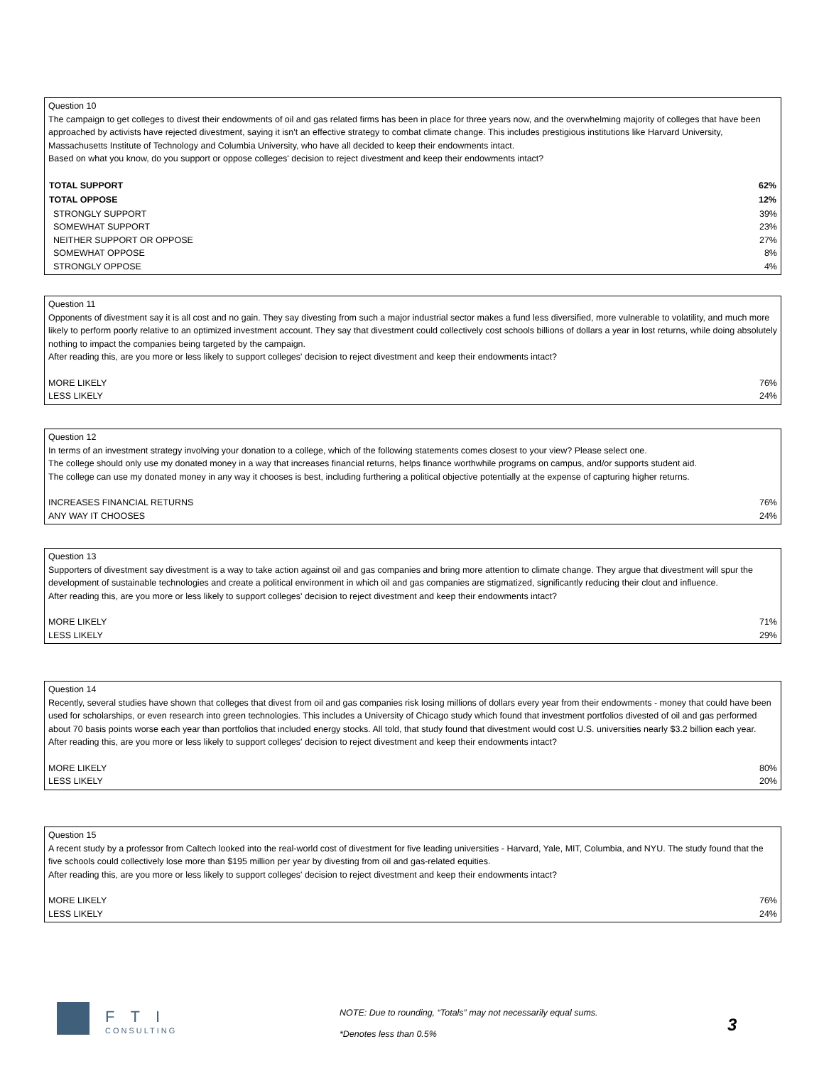Question 10
The campaign to get colleges to divest their endowments of oil and gas related firms has been in place for three years now, and the overwhelming majority of colleges that have been approached by activists have rejected divestment, saying it isn't an effective strategy to combat climate change. This includes prestigious institutions like Harvard University, Massachusetts Institute of Technology and Columbia University, who have all decided to keep their endowments intact.
Based on what you know, do you support or oppose colleges' decision to reject divestment and keep their endowments intact?
| TOTAL SUPPORT | 62% |
| --- | --- |
| TOTAL OPPOSE | 12% |
| STRONGLY SUPPORT | 39% |
| SOMEWHAT SUPPORT | 23% |
| NEITHER SUPPORT OR OPPOSE | 27% |
| SOMEWHAT OPPOSE | 8% |
| STRONGLY OPPOSE | 4% |
Question 11
Opponents of divestment say it is all cost and no gain. They say divesting from such a major industrial sector makes a fund less diversified, more vulnerable to volatility, and much more likely to perform poorly relative to an optimized investment account. They say that divestment could collectively cost schools billions of dollars a year in lost returns, while doing absolutely nothing to impact the companies being targeted by the campaign.
After reading this, are you more or less likely to support colleges' decision to reject divestment and keep their endowments intact?
| MORE LIKELY | 76% |
| LESS LIKELY | 24% |
Question 12
In terms of an investment strategy involving your donation to a college, which of the following statements comes closest to your view? Please select one.
The college should only use my donated money in a way that increases financial returns, helps finance worthwhile programs on campus, and/or supports student aid.
The college can use my donated money in any way it chooses is best, including furthering a political objective potentially at the expense of capturing higher returns.
| INCREASES FINANCIAL RETURNS | 76% |
| ANY WAY IT CHOOSES | 24% |
Question 13
Supporters of divestment say divestment is a way to take action against oil and gas companies and bring more attention to climate change. They argue that divestment will spur the development of sustainable technologies and create a political environment in which oil and gas companies are stigmatized, significantly reducing their clout and influence.
After reading this, are you more or less likely to support colleges' decision to reject divestment and keep their endowments intact?
| MORE LIKELY | 71% |
| LESS LIKELY | 29% |
Question 14
Recently, several studies have shown that colleges that divest from oil and gas companies risk losing millions of dollars every year from their endowments - money that could have been used for scholarships, or even research into green technologies. This includes a University of Chicago study which found that investment portfolios divested of oil and gas performed about 70 basis points worse each year than portfolios that included energy stocks. All told, that study found that divestment would cost U.S. universities nearly $3.2 billion each year.
After reading this, are you more or less likely to support colleges' decision to reject divestment and keep their endowments intact?
| MORE LIKELY | 80% |
| LESS LIKELY | 20% |
Question 15
A recent study by a professor from Caltech looked into the real-world cost of divestment for five leading universities - Harvard, Yale, MIT, Columbia, and NYU. The study found that the five schools could collectively lose more than $195 million per year by divesting from oil and gas-related equities.
After reading this, are you more or less likely to support colleges' decision to reject divestment and keep their endowments intact?
| MORE LIKELY | 76% |
| LESS LIKELY | 24% |
FTI
CONSULTING
NOTE: Due to rounding, “Totals” may not necessarily equal sums.
*Denotes less than 0.5%
3